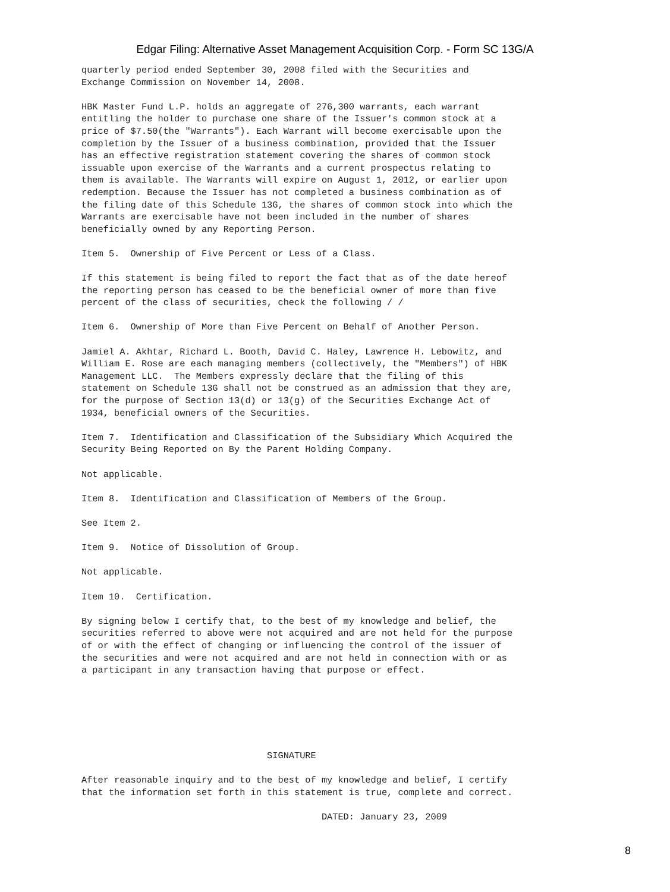Edgar Filing: Alternative Asset Management Acquisition Corp. - Form SC 13G/A
quarterly period ended September 30, 2008 filed with the Securities and
Exchange Commission on November 14, 2008.

HBK Master Fund L.P. holds an aggregate of 276,300 warrants, each warrant
entitling the holder to purchase one share of the Issuer's common stock at a
price of $7.50(the "Warrants"). Each Warrant will become exercisable upon the
completion by the Issuer of a business combination, provided that the Issuer
has an effective registration statement covering the shares of common stock
issuable upon exercise of the Warrants and a current prospectus relating to
them is available. The Warrants will expire on August 1, 2012, or earlier upon
redemption. Because the Issuer has not completed a business combination as of
the filing date of this Schedule 13G, the shares of common stock into which the
Warrants are exercisable have not been included in the number of shares
beneficially owned by any Reporting Person.

Item 5.  Ownership of Five Percent or Less of a Class.

If this statement is being filed to report the fact that as of the date hereof
the reporting person has ceased to be the beneficial owner of more than five
percent of the class of securities, check the following / /

Item 6.  Ownership of More than Five Percent on Behalf of Another Person.

Jamiel A. Akhtar, Richard L. Booth, David C. Haley, Lawrence H. Lebowitz, and
William E. Rose are each managing members (collectively, the "Members") of HBK
Management LLC.  The Members expressly declare that the filing of this
statement on Schedule 13G shall not be construed as an admission that they are,
for the purpose of Section 13(d) or 13(g) of the Securities Exchange Act of
1934, beneficial owners of the Securities.

Item 7.  Identification and Classification of the Subsidiary Which Acquired the
Security Being Reported on By the Parent Holding Company.

Not applicable.

Item 8.  Identification and Classification of Members of the Group.

See Item 2.

Item 9.  Notice of Dissolution of Group.

Not applicable.

Item 10.  Certification.

By signing below I certify that, to the best of my knowledge and belief, the
securities referred to above were not acquired and are not held for the purpose
of or with the effect of changing or influencing the control of the issuer of
the securities and were not acquired and are not held in connection with or as
a participant in any transaction having that purpose or effect.






                                  SIGNATURE

After reasonable inquiry and to the best of my knowledge and belief, I certify
that the information set forth in this statement is true, complete and correct.

                                            DATED: January 23, 2009
8